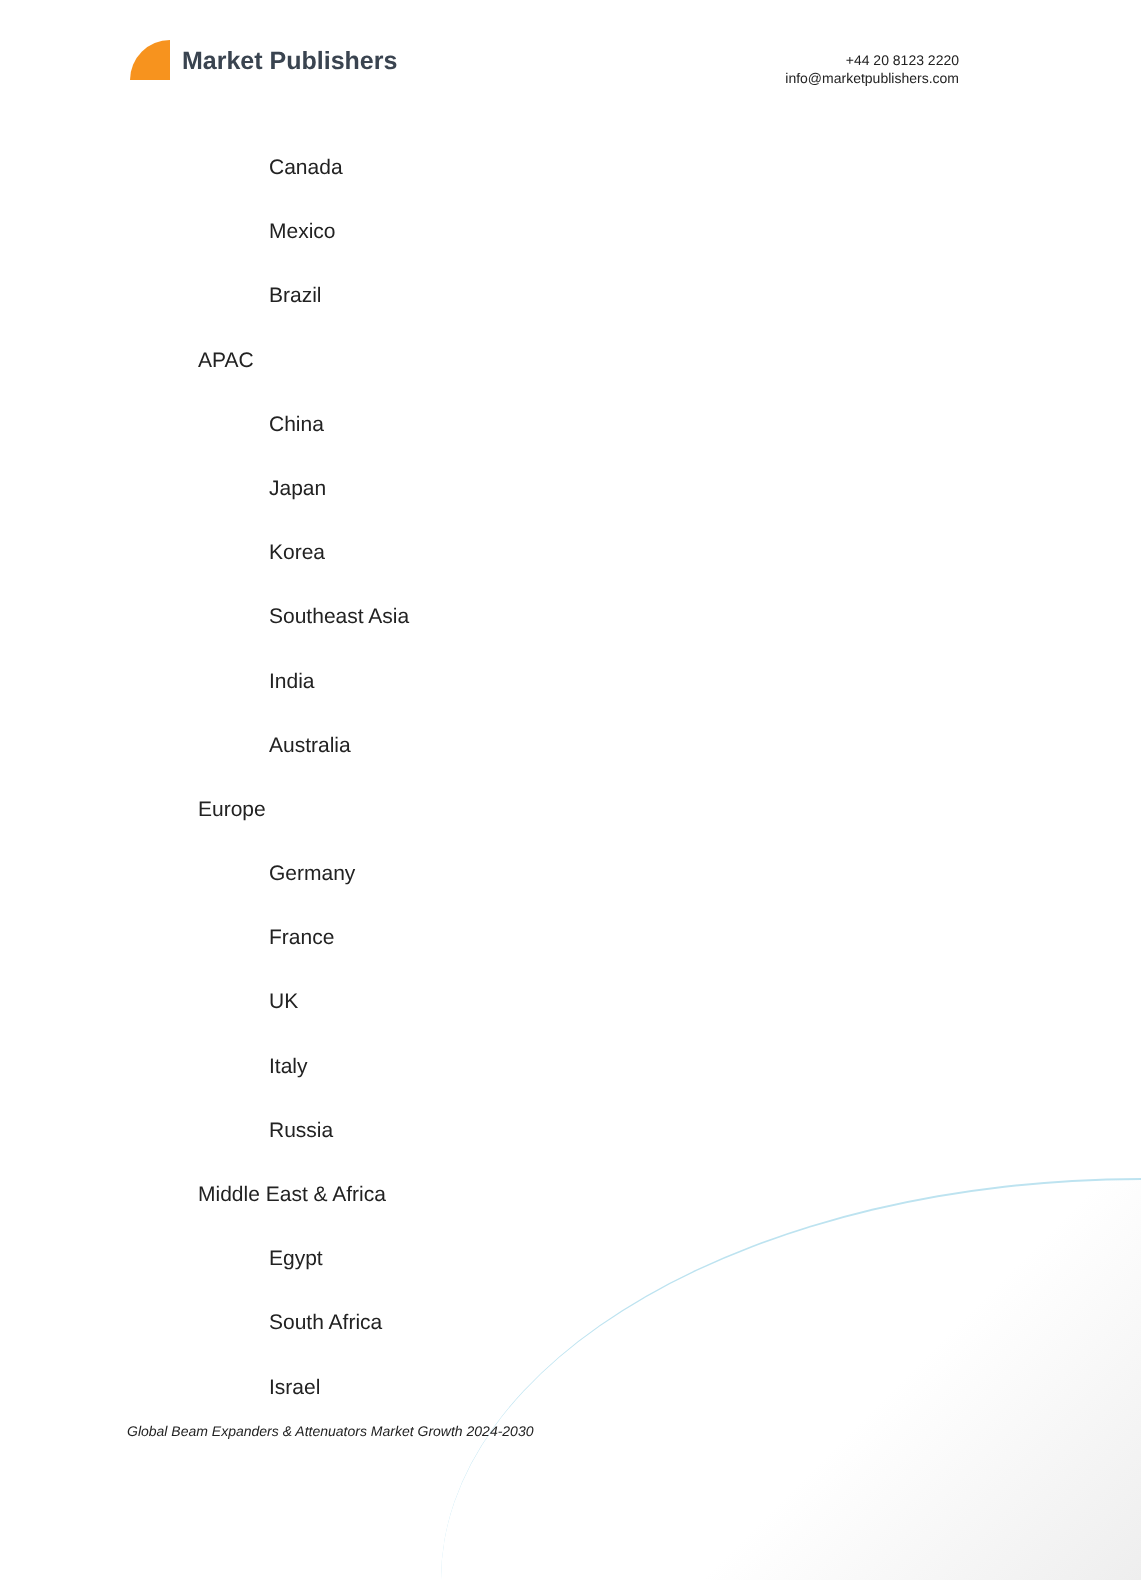Market Publishers
+44 20 8123 2220
info@marketpublishers.com
Canada
Mexico
Brazil
APAC
China
Japan
Korea
Southeast Asia
India
Australia
Europe
Germany
France
UK
Italy
Russia
Middle East & Africa
Egypt
South Africa
Israel
Global Beam Expanders & Attenuators Market Growth 2024-2030